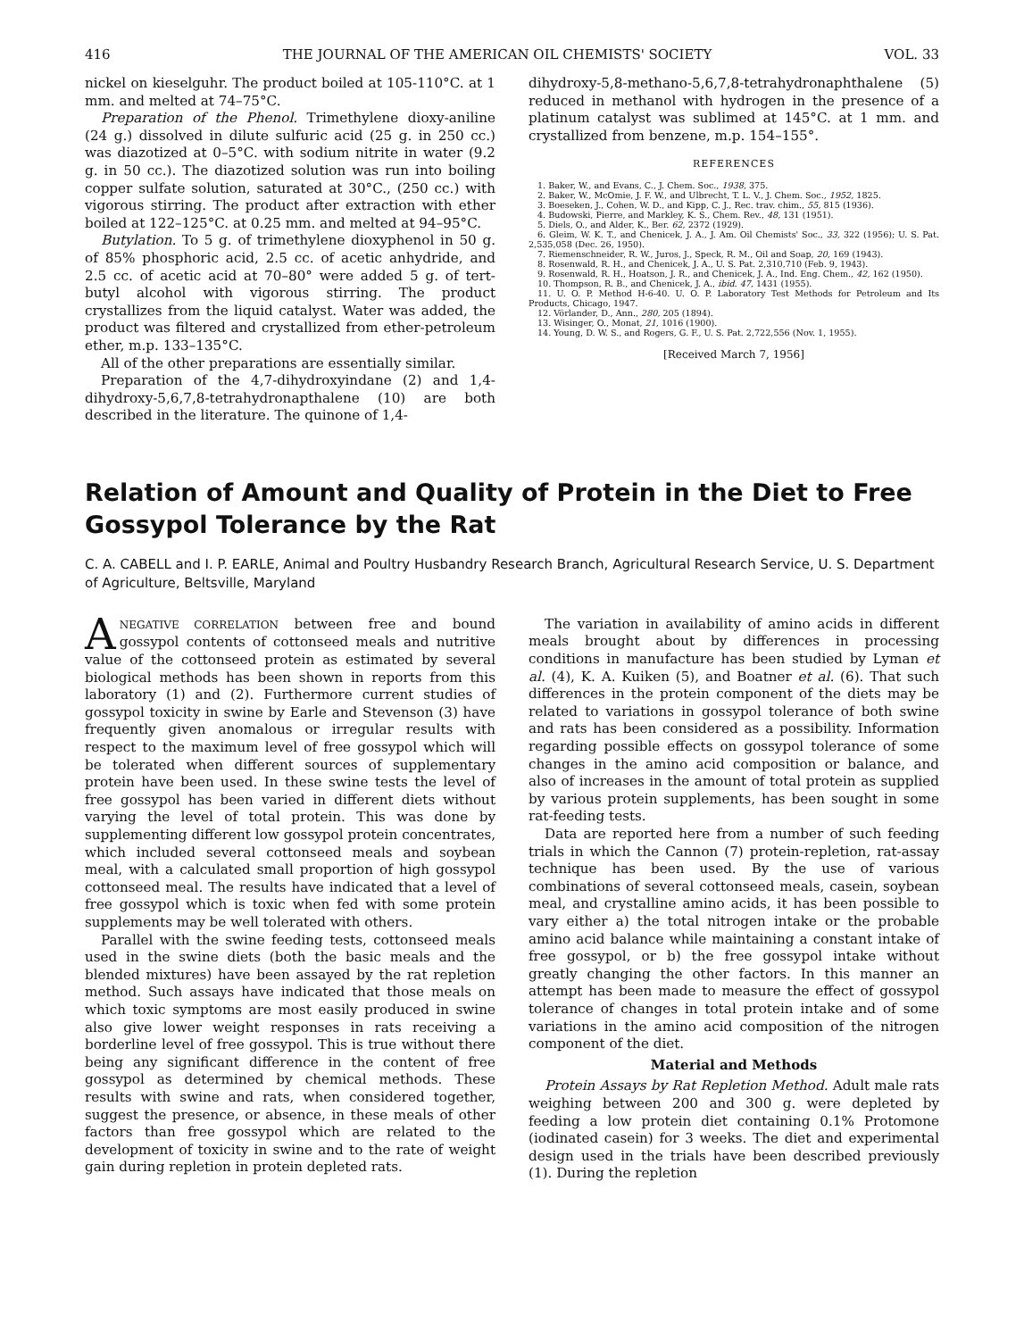416 THE JOURNAL OF THE AMERICAN OIL CHEMISTS' SOCIETY VOL. 33
nickel on kieselguhr. The product boiled at 105-110°C. at 1 mm. and melted at 74–75°C.
Preparation of the Phenol. Trimethylene dioxy-aniline (24 g.) dissolved in dilute sulfuric acid (25 g. in 250 cc.) was diazotized at 0–5°C. with sodium nitrite in water (9.2 g. in 50 cc.). The diazotized solution was run into boiling copper sulfate solution, saturated at 30°C., (250 cc.) with vigorous stirring. The product after extraction with ether boiled at 122–125°C. at 0.25 mm. and melted at 94–95°C.
Butylation. To 5 g. of trimethylene dioxyphenol in 50 g. of 85% phosphoric acid, 2.5 cc. of acetic anhydride, and 2.5 cc. of acetic acid at 70–80° were added 5 g. of tert-butyl alcohol with vigorous stirring. The product crystallizes from the liquid catalyst. Water was added, the product was filtered and crystallized from ether-petroleum ether, m.p. 133–135°C.
All of the other preparations are essentially similar.
Preparation of the 4,7-dihydroxyindane (2) and 1,4-dihydroxy-5,6,7,8-tetrahydronapthalene (10) are both described in the literature. The quinone of 1,4-
dihydroxy-5,8-methano-5,6,7,8-tetrahydronaphthalene (5) reduced in methanol with hydrogen in the presence of a platinum catalyst was sublimed at 145°C. at 1 mm. and crystallized from benzene, m.p. 154–155°.
REFERENCES
1. Baker, W., and Evans, C., J. Chem. Soc., 1938, 375.
2. Baker, W., McOmie, J. F. W., and Ulbrecht, T. L. V., J. Chem. Soc., 1952, 1825.
3. Boeseken, J., Cohen, W. D., and Kipp, C. J., Rec. trav. chim., 55, 815 (1936).
4. Budowski, Pierre, and Markley, K. S., Chem. Rev., 48, 131 (1951).
5. Diels, O., and Alder, K., Ber. 62, 2372 (1929).
6. Gleim, W. K. T., and Chenicek, J. A., J. Am. Oil Chemists' Soc., 33, 322 (1956); U. S. Pat. 2,535,058 (Dec. 26, 1950).
7. Riemenschneider, R. W., Juros, J., Speck, R. M., Oil and Soap, 20, 169 (1943).
8. Rosenwald, R. H., and Chenicek, J. A., U. S. Pat. 2,310,710 (Feb. 9, 1943).
9. Rosenwald, R. H., Hoatson, J. R., and Chenicek, J. A., Ind. Eng. Chem., 42, 162 (1950).
10. Thompson, R. B., and Chenicek, J. A., ibid. 47, 1431 (1955).
11. U. O. P. Method H-6-40. U. O. P. Laboratory Test Methods for Petroleum and Its Products, Chicago, 1947.
12. Vörlander, D., Ann., 280, 205 (1894).
13. Wisinger, O., Monat, 21, 1016 (1900).
14. Young, D. W. S., and Rogers, G. F., U. S. Pat. 2,722,556 (Nov. 1, 1955).
[Received March 7, 1956]
Relation of Amount and Quality of Protein in the Diet to Free Gossypol Tolerance by the Rat
C. A. CABELL and I. P. EARLE, Animal and Poultry Husbandry Research Branch, Agricultural Research Service, U. S. Department of Agriculture, Beltsville, Maryland
ANEGATIVE CORRELATION between free and bound gossypol contents of cottonseed meals and nutritive value of the cottonseed protein as estimated by several biological methods has been shown in reports from this laboratory (1) and (2). Furthermore current studies of gossypol toxicity in swine by Earle and Stevenson (3) have frequently given anomalous or irregular results with respect to the maximum level of free gossypol which will be tolerated when different sources of supplementary protein have been used. In these swine tests the level of free gossypol has been varied in different diets without varying the level of total protein. This was done by supplementing different low gossypol protein concentrates, which included several cottonseed meals and soybean meal, with a calculated small proportion of high gossypol cottonseed meal. The results have indicated that a level of free gossypol which is toxic when fed with some protein supplements may be well tolerated with others.
Parallel with the swine feeding tests, cottonseed meals used in the swine diets (both the basic meals and the blended mixtures) have been assayed by the rat repletion method. Such assays have indicated that those meals on which toxic symptoms are most easily produced in swine also give lower weight responses in rats receiving a borderline level of free gossypol. This is true without there being any significant difference in the content of free gossypol as determined by chemical methods. These results with swine and rats, when considered together, suggest the presence, or absence, in these meals of other factors than free gossypol which are related to the development of toxicity in swine and to the rate of weight gain during repletion in protein depleted rats.
The variation in availability of amino acids in different meals brought about by differences in processing conditions in manufacture has been studied by Lyman et al. (4), K. A. Kuiken (5), and Boatner et al. (6). That such differences in the protein component of the diets may be related to variations in gossypol tolerance of both swine and rats has been considered as a possibility. Information regarding possible effects on gossypol tolerance of some changes in the amino acid composition or balance, and also of increases in the amount of total protein as supplied by various protein supplements, has been sought in some rat-feeding tests.
Data are reported here from a number of such feeding trials in which the Cannon (7) protein-repletion, rat-assay technique has been used. By the use of various combinations of several cottonseed meals, casein, soybean meal, and crystalline amino acids, it has been possible to vary either a) the total nitrogen intake or the probable amino acid balance while maintaining a constant intake of free gossypol, or b) the free gossypol intake without greatly changing the other factors. In this manner an attempt has been made to measure the effect of gossypol tolerance of changes in total protein intake and of some variations in the amino acid composition of the nitrogen component of the diet.
Material and Methods
Protein Assays by Rat Repletion Method. Adult male rats weighing between 200 and 300 g. were depleted by feeding a low protein diet containing 0.1% Protomone (iodinated casein) for 3 weeks. The diet and experimental design used in the trials have been described previously (1). During the repletion